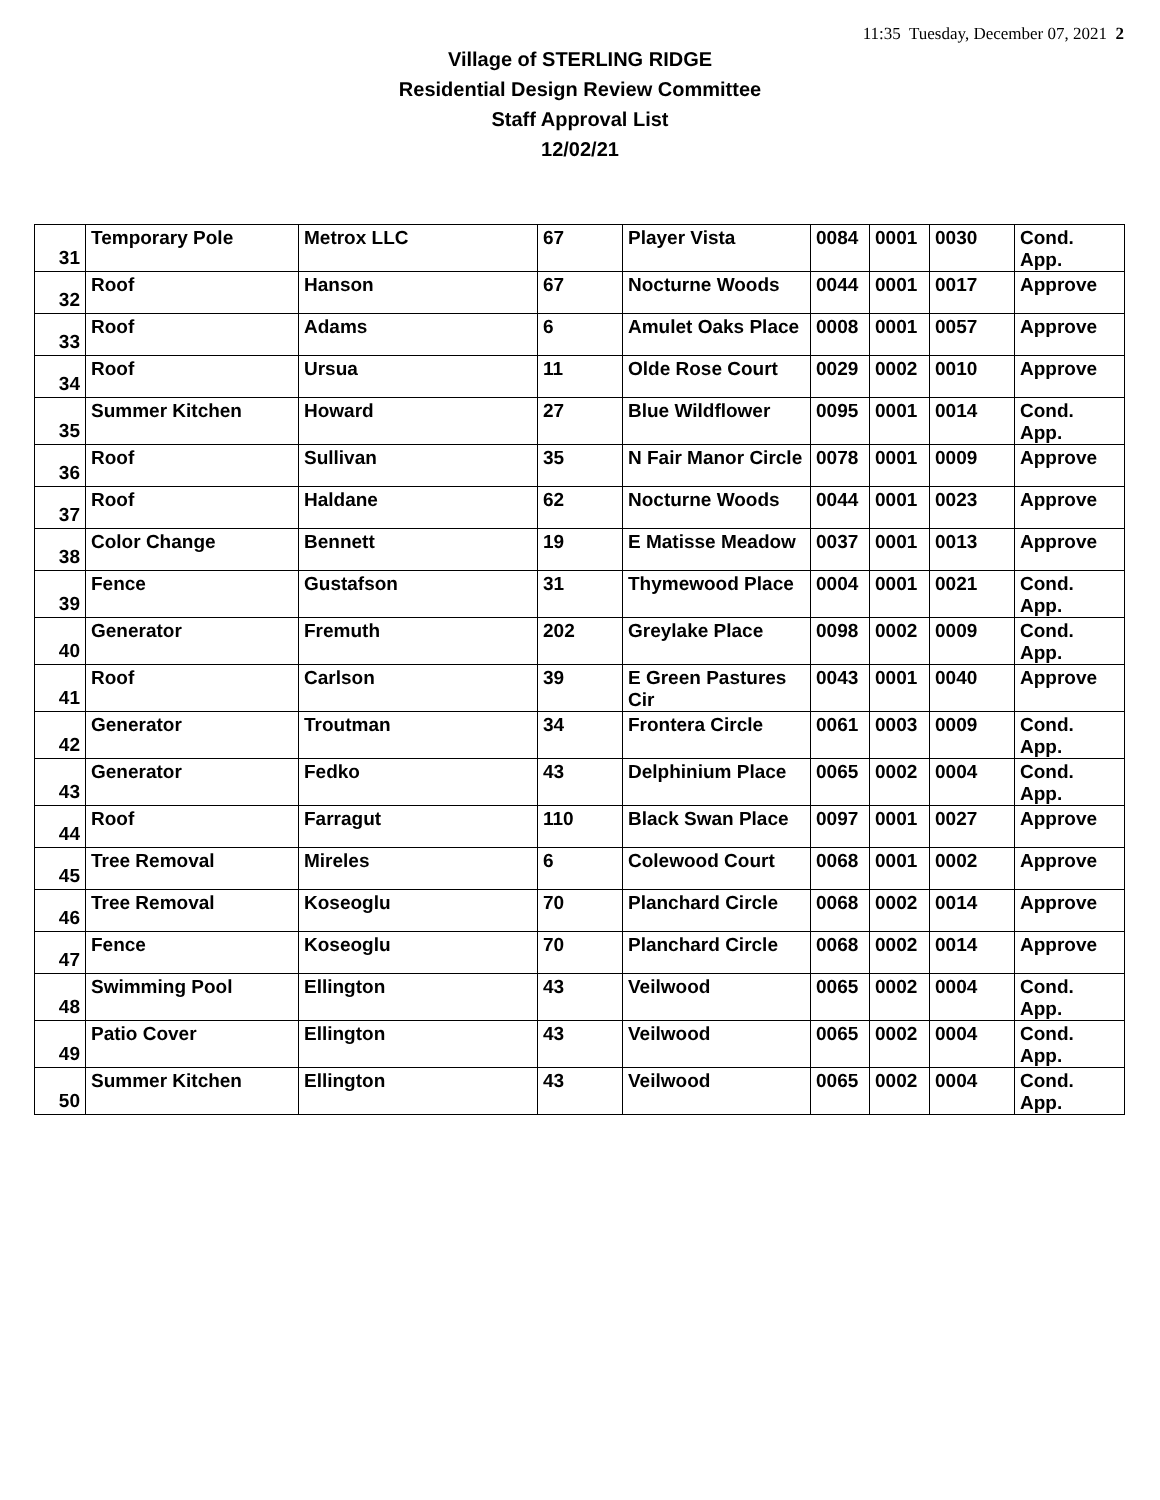11:35 Tuesday, December 07, 2021 2
Village of STERLING RIDGE
Residential Design Review Committee
Staff Approval List
12/02/21
| 31 | Temporary Pole | Metrox LLC | 67 | Player Vista | 0084 | 0001 | 0030 | Cond. App. |
| 32 | Roof | Hanson | 67 | Nocturne Woods | 0044 | 0001 | 0017 | Approve |
| 33 | Roof | Adams | 6 | Amulet Oaks Place | 0008 | 0001 | 0057 | Approve |
| 34 | Roof | Ursua | 11 | Olde Rose Court | 0029 | 0002 | 0010 | Approve |
| 35 | Summer Kitchen | Howard | 27 | Blue Wildflower | 0095 | 0001 | 0014 | Cond. App. |
| 36 | Roof | Sullivan | 35 | N Fair Manor Circle | 0078 | 0001 | 0009 | Approve |
| 37 | Roof | Haldane | 62 | Nocturne Woods | 0044 | 0001 | 0023 | Approve |
| 38 | Color Change | Bennett | 19 | E Matisse Meadow | 0037 | 0001 | 0013 | Approve |
| 39 | Fence | Gustafson | 31 | Thymewood Place | 0004 | 0001 | 0021 | Cond. App. |
| 40 | Generator | Fremuth | 202 | Greylake Place | 0098 | 0002 | 0009 | Cond. App. |
| 41 | Roof | Carlson | 39 | E Green Pastures Cir | 0043 | 0001 | 0040 | Approve |
| 42 | Generator | Troutman | 34 | Frontera Circle | 0061 | 0003 | 0009 | Cond. App. |
| 43 | Generator | Fedko | 43 | Delphinium Place | 0065 | 0002 | 0004 | Cond. App. |
| 44 | Roof | Farragut | 110 | Black Swan Place | 0097 | 0001 | 0027 | Approve |
| 45 | Tree Removal | Mireles | 6 | Colewood Court | 0068 | 0001 | 0002 | Approve |
| 46 | Tree Removal | Koseoglu | 70 | Planchard Circle | 0068 | 0002 | 0014 | Approve |
| 47 | Fence | Koseoglu | 70 | Planchard Circle | 0068 | 0002 | 0014 | Approve |
| 48 | Swimming Pool | Ellington | 43 | Veilwood | 0065 | 0002 | 0004 | Cond. App. |
| 49 | Patio Cover | Ellington | 43 | Veilwood | 0065 | 0002 | 0004 | Cond. App. |
| 50 | Summer Kitchen | Ellington | 43 | Veilwood | 0065 | 0002 | 0004 | Cond. App. |